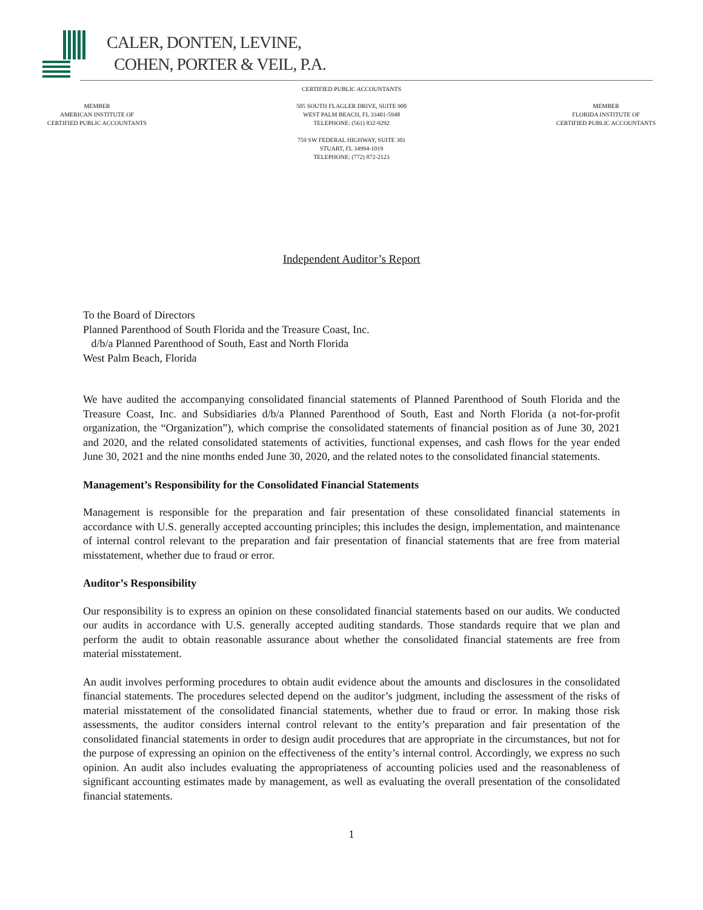CALER, DONTEN, LEVINE,
COHEN, PORTER & VEIL, P.A.
CERTIFIED PUBLIC ACCOUNTANTS
MEMBER
AMERICAN INSTITUTE OF
CERTIFIED PUBLIC ACCOUNTANTS
505 SOUTH FLAGLER DRIVE, SUITE 900
WEST PALM BEACH, FL 33401-5948
TELEPHONE: (561) 832-9292
759 SW FEDERAL HIGHWAY, SUITE 301
STUART, FL 34994-1019
TELEPHONE: (772) 872-2123
MEMBER
FLORIDA INSTITUTE OF
CERTIFIED PUBLIC ACCOUNTANTS
Independent Auditor’s Report
To the Board of Directors
Planned Parenthood of South Florida and the Treasure Coast, Inc.
d/b/a Planned Parenthood of South, East and North Florida
West Palm Beach, Florida
We have audited the accompanying consolidated financial statements of Planned Parenthood of South Florida and the Treasure Coast, Inc. and Subsidiaries d/b/a Planned Parenthood of South, East and North Florida (a not-for-profit organization, the “Organization”), which comprise the consolidated statements of financial position as of June 30, 2021 and 2020, and the related consolidated statements of activities, functional expenses, and cash flows for the year ended June 30, 2021 and the nine months ended June 30, 2020, and the related notes to the consolidated financial statements.
Management’s Responsibility for the Consolidated Financial Statements
Management is responsible for the preparation and fair presentation of these consolidated financial statements in accordance with U.S. generally accepted accounting principles; this includes the design, implementation, and maintenance of internal control relevant to the preparation and fair presentation of financial statements that are free from material misstatement, whether due to fraud or error.
Auditor’s Responsibility
Our responsibility is to express an opinion on these consolidated financial statements based on our audits. We conducted our audits in accordance with U.S. generally accepted auditing standards. Those standards require that we plan and perform the audit to obtain reasonable assurance about whether the consolidated financial statements are free from material misstatement.
An audit involves performing procedures to obtain audit evidence about the amounts and disclosures in the consolidated financial statements. The procedures selected depend on the auditor’s judgment, including the assessment of the risks of material misstatement of the consolidated financial statements, whether due to fraud or error. In making those risk assessments, the auditor considers internal control relevant to the entity’s preparation and fair presentation of the consolidated financial statements in order to design audit procedures that are appropriate in the circumstances, but not for the purpose of expressing an opinion on the effectiveness of the entity’s internal control. Accordingly, we express no such opinion. An audit also includes evaluating the appropriateness of accounting policies used and the reasonableness of significant accounting estimates made by management, as well as evaluating the overall presentation of the consolidated financial statements.
1